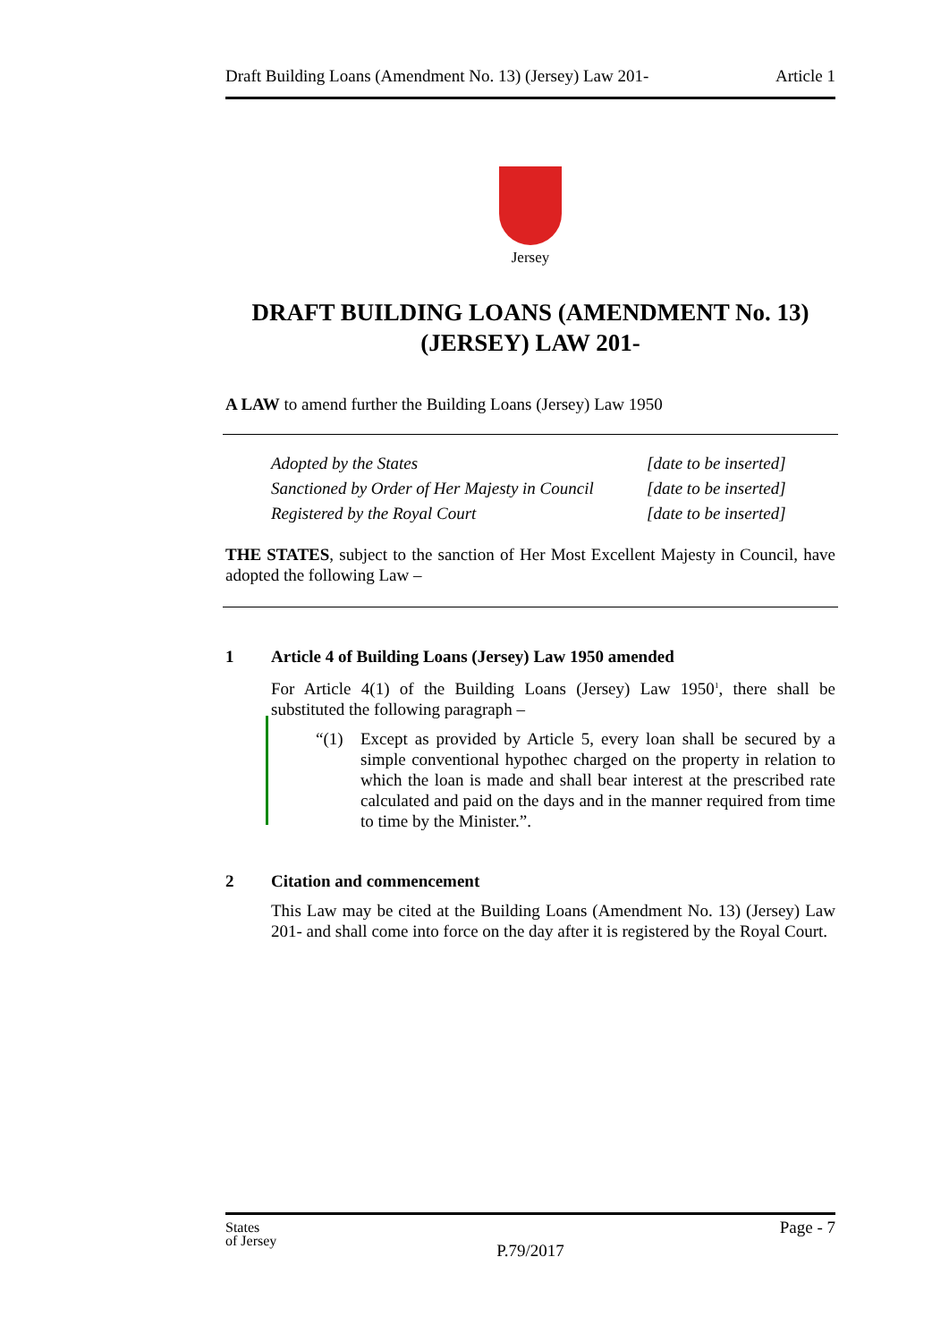Draft Building Loans (Amendment No. 13) (Jersey) Law 201- Article 1
Jersey
DRAFT BUILDING LOANS (AMENDMENT No. 13)
(JERSEY) LAW 201-
A LAW to amend further the Building Loans (Jersey) Law 1950
Adopted by the States [date to be inserted] Sanctioned by Order of Her Majesty in Council [date to be inserted] Registered by the Royal Court [date to be inserted]
THE STATES, subject to the sanction of Her Most Excellent Majesty in Council, have adopted the following Law –
1 Article 4 of Building Loans (Jersey) Law 1950 amended
For Article 4(1) of the Building Loans (Jersey) Law 1950<sup>1</sup>, there shall be substituted the following paragraph –
“(1) Except as provided by Article 5, every loan shall be secured by a simple conventional hypothec charged on the property in relation to which the loan is made and shall bear interest at the prescribed rate calculated and paid on the days and in the manner required from time to time by the Minister.”.
2 Citation and commencement
This Law may be cited at the Building Loans (Amendment No. 13) (Jersey) Law 201- and shall come into force on the day after it is registered by the Royal Court.
States
of Jersey Page - 7
P.79/2017